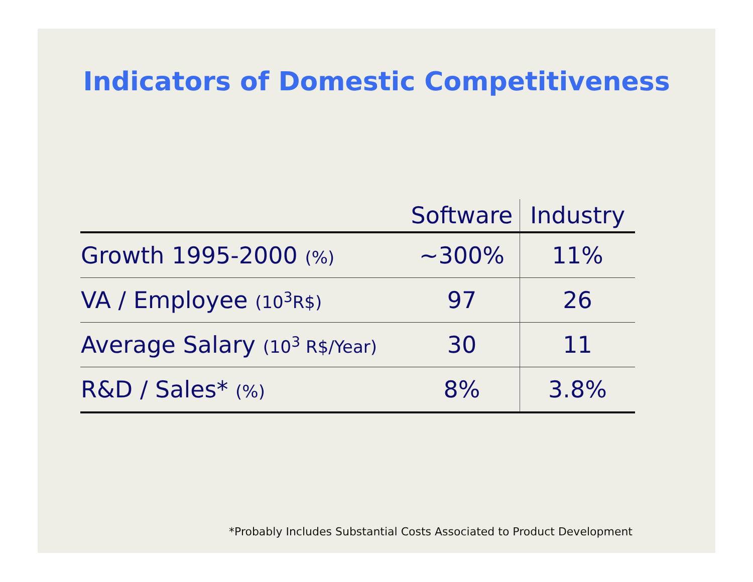Indicators of Domestic Competitiveness
| | Software | Industry |
| --- | --- | --- |
| Growth 1995-2000 (%) | ~300% | 11% |
| VA / Employee (10<sup>3</sup>R$) | 97 | 26 |
| Average Salary (10<sup>3</sup> R$/Year) | 30 | 11 |
| R&D / Sales* (%) | 8% | 3.8% |
*Probably Includes Substantial Costs Associated to Product Development